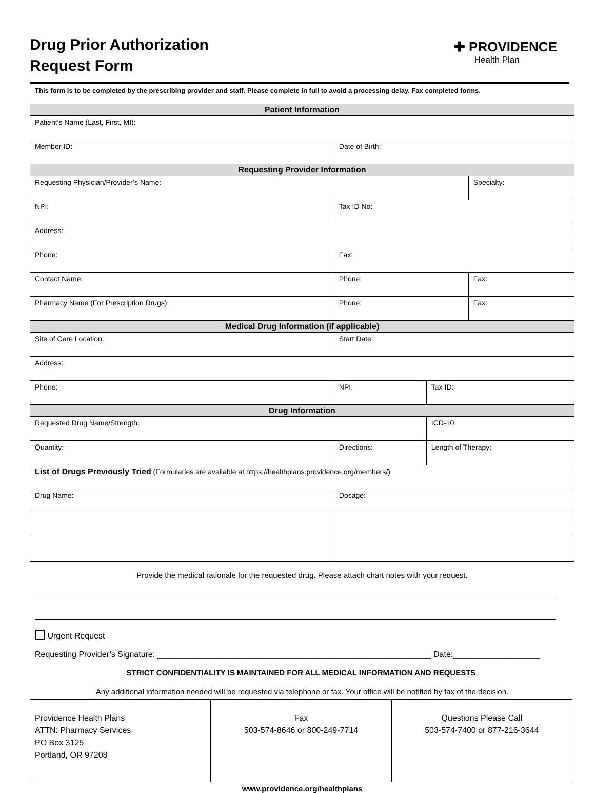Drug Prior Authorization
Request Form
✚ PROVIDENCE
Health Plan
This form is to be completed by the prescribing provider and staff. Please complete in full to avoid a processing delay. Fax completed forms.
| Patient Information | | | | |
| --- | --- | --- | --- | --- |
| Patient’s Name (Last, First, MI): | | | | |
| Member ID: | | Date of Birth: | | |
| Requesting Provider Information | | | | |
| Requesting Physician/Provider’s Name: | | | | Specialty: |
| NPI: | | Tax ID No: | | |
| Address: | | | | |
| Phone: | | Fax: | | |
| Contact Name: | | Phone: | | Fax: |
| Pharmacy Name (For Prescription Drugs): | | Phone: | | Fax: |
| Medical Drug Information (if applicable) | | | | |
| Site of Care Location: | | Start Date: | | |
| Address: | | | | |
| Phone: | NPI: | | Tax ID: | |
| Drug Information | | | | |
| Requested Drug Name/Strength: | | | ICD-10: | |
| Quantity: | Directions: | | Length of Therapy: | |
| List of Drugs Previously Tried (Formularies are available at https://healthplans.providence.org/members/) | | | | |
| Drug Name: | | Dosage: | | |
Provide the medical rationale for the requested drug. Please attach chart notes with your request.
Urgent Request
Requesting Provider’s Signature: ____________________________________________________________ Date:___________________
STRICT CONFIDENTIALITY IS MAINTAINED FOR ALL MEDICAL INFORMATION AND REQUESTS.
Any additional information needed will be requested via telephone or fax. Your office will be notified by fax of the decision.
| Providence Health Plans ATTN: Pharmacy Services PO Box 3125 Portland, OR 97208 | Fax 503-574-8646 or 800-249-7714 | Questions Please Call 503-574-7400 or 877-216-3644 |
www.providence.org/healthplans